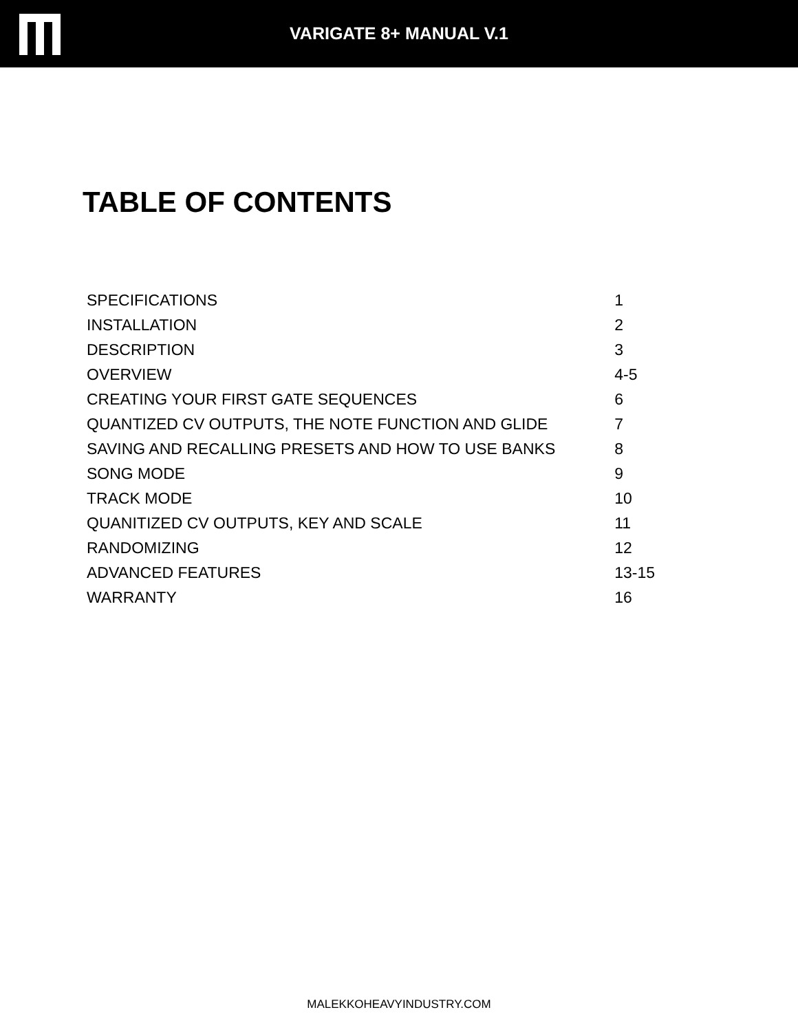VARIGATE 8+ MANUAL V.1
TABLE OF CONTENTS
| SPECIFICATIONS | 1 |
| INSTALLATION | 2 |
| DESCRIPTION | 3 |
| OVERVIEW | 4-5 |
| CREATING YOUR FIRST GATE SEQUENCES | 6 |
| QUANTIZED CV OUTPUTS, THE NOTE FUNCTION AND GLIDE | 7 |
| SAVING AND RECALLING PRESETS AND HOW TO USE BANKS | 8 |
| SONG MODE | 9 |
| TRACK MODE | 10 |
| QUANITIZED CV OUTPUTS, KEY AND SCALE | 11 |
| RANDOMIZING | 12 |
| ADVANCED FEATURES | 13-15 |
| WARRANTY | 16 |
MALEKKOHEAVYINDUSTRY.COM